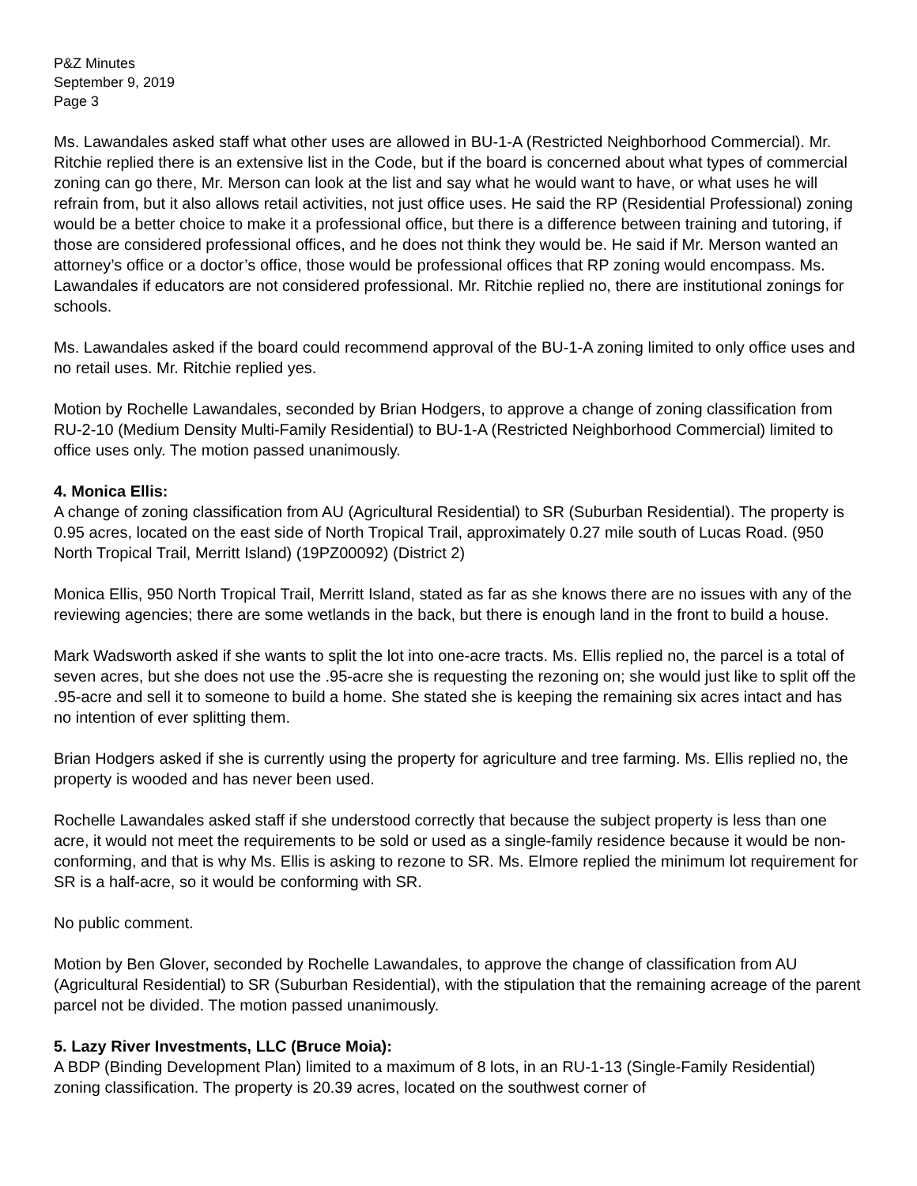P&Z Minutes
September 9, 2019
Page 3
Ms. Lawandales asked staff what other uses are allowed in BU-1-A (Restricted Neighborhood Commercial). Mr. Ritchie replied there is an extensive list in the Code, but if the board is concerned about what types of commercial zoning can go there, Mr. Merson can look at the list and say what he would want to have, or what uses he will refrain from, but it also allows retail activities, not just office uses. He said the RP (Residential Professional) zoning would be a better choice to make it a professional office, but there is a difference between training and tutoring, if those are considered professional offices, and he does not think they would be. He said if Mr. Merson wanted an attorney’s office or a doctor’s office, those would be professional offices that RP zoning would encompass. Ms. Lawandales if educators are not considered professional. Mr. Ritchie replied no, there are institutional zonings for schools.
Ms. Lawandales asked if the board could recommend approval of the BU-1-A zoning limited to only office uses and no retail uses. Mr. Ritchie replied yes.
Motion by Rochelle Lawandales, seconded by Brian Hodgers, to approve a change of zoning classification from RU-2-10 (Medium Density Multi-Family Residential) to BU-1-A (Restricted Neighborhood Commercial) limited to office uses only. The motion passed unanimously.
4. Monica Ellis:
A change of zoning classification from AU (Agricultural Residential) to SR (Suburban Residential). The property is 0.95 acres, located on the east side of North Tropical Trail, approximately 0.27 mile south of Lucas Road. (950 North Tropical Trail, Merritt Island) (19PZ00092) (District 2)
Monica Ellis, 950 North Tropical Trail, Merritt Island, stated as far as she knows there are no issues with any of the reviewing agencies; there are some wetlands in the back, but there is enough land in the front to build a house.
Mark Wadsworth asked if she wants to split the lot into one-acre tracts. Ms. Ellis replied no, the parcel is a total of seven acres, but she does not use the .95-acre she is requesting the rezoning on; she would just like to split off the .95-acre and sell it to someone to build a home. She stated she is keeping the remaining six acres intact and has no intention of ever splitting them.
Brian Hodgers asked if she is currently using the property for agriculture and tree farming. Ms. Ellis replied no, the property is wooded and has never been used.
Rochelle Lawandales asked staff if she understood correctly that because the subject property is less than one acre, it would not meet the requirements to be sold or used as a single-family residence because it would be non-conforming, and that is why Ms. Ellis is asking to rezone to SR. Ms. Elmore replied the minimum lot requirement for SR is a half-acre, so it would be conforming with SR.
No public comment.
Motion by Ben Glover, seconded by Rochelle Lawandales, to approve the change of classification from AU (Agricultural Residential) to SR (Suburban Residential), with the stipulation that the remaining acreage of the parent parcel not be divided. The motion passed unanimously.
5. Lazy River Investments, LLC (Bruce Moia):
A BDP (Binding Development Plan) limited to a maximum of 8 lots, in an RU-1-13 (Single-Family Residential) zoning classification. The property is 20.39 acres, located on the southwest corner of